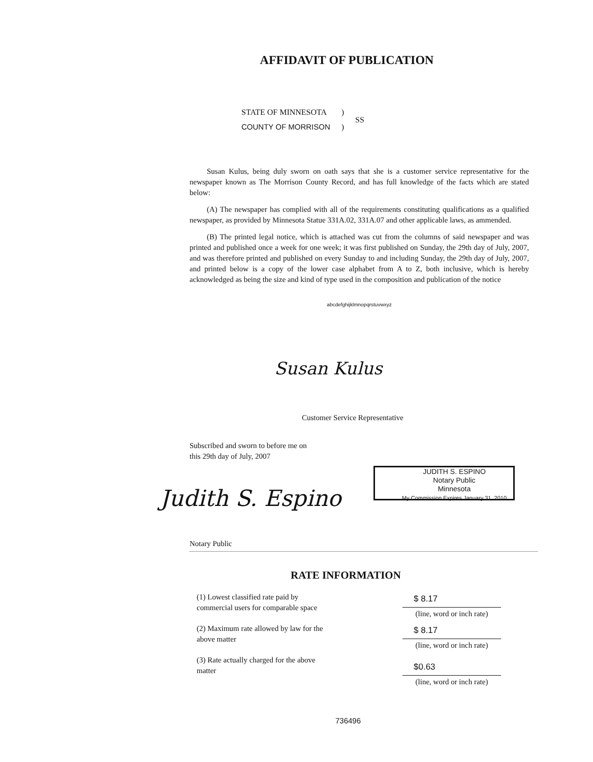AFFIDAVIT OF PUBLICATION
| STATE OF MINNESOTA | ) | SS |
| COUNTY OF MORRISON | ) | |
Susan Kulus, being duly sworn on oath says that she is a customer service representative for the newspaper known as The Morrison County Record, and has full knowledge of the facts which are stated below:
(A) The newspaper has complied with all of the requirements constituting qualifications as a qualified newspaper, as provided by Minnesota Statue 331A.02, 331A.07 and other applicable laws, as ammended.
(B) The printed legal notice, which is attached was cut from the columns of said newspaper and was printed and published once a week for one week; it was first published on Sunday, the 29th day of July, 2007, and was therefore printed and published on every Sunday to and including Sunday, the 29th day of July, 2007, and printed below is a copy of the lower case alphabet from A to Z, both inclusive, which is hereby acknowledged as being the size and kind of type used in the composition and publication of the notice
abcdefghijklmnopqrstuvwxyz
Susan Kulus
Customer Service Representative
Subscribed and sworn to before me on
this 29th day of July, 2007
Judith S. Espino
JUDITH S. ESPINO
Notary Public
Minnesota
My Commission Expires January 31, 2010
Notary Public
RATE INFORMATION
| (1) Lowest classified rate paid by commercial users for comparable space | $ 8.17 (line, word or inch rate) |
| (2) Maximum rate allowed by law for the above matter | $ 8.17 (line, word or inch rate) |
| (3) Rate actually charged for the above matter | $0.63 (line, word or inch rate) |
736496